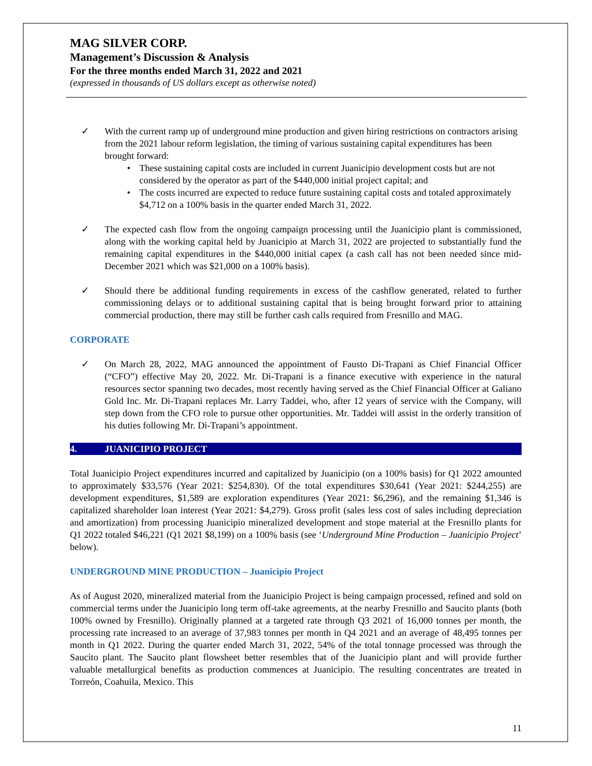MAG SILVER CORP.
Management’s Discussion & Analysis
For the three months ended March 31, 2022 and 2021
(expressed in thousands of US dollars except as otherwise noted)
✓ With the current ramp up of underground mine production and given hiring restrictions on contractors arising from the 2021 labour reform legislation, the timing of various sustaining capital expenditures has been brought forward:
• These sustaining capital costs are included in current Juanicipio development costs but are not considered by the operator as part of the $440,000 initial project capital; and
• The costs incurred are expected to reduce future sustaining capital costs and totaled approximately $4,712 on a 100% basis in the quarter ended March 31, 2022.
✓ The expected cash flow from the ongoing campaign processing until the Juanicipio plant is commissioned, along with the working capital held by Juanicipio at March 31, 2022 are projected to substantially fund the remaining capital expenditures in the $440,000 initial capex (a cash call has not been needed since mid-December 2021 which was $21,000 on a 100% basis).
✓ Should there be additional funding requirements in excess of the cashflow generated, related to further commissioning delays or to additional sustaining capital that is being brought forward prior to attaining commercial production, there may still be further cash calls required from Fresnillo and MAG.
CORPORATE
✓ On March 28, 2022, MAG announced the appointment of Fausto Di-Trapani as Chief Financial Officer (“CFO”) effective May 20, 2022. Mr. Di-Trapani is a finance executive with experience in the natural resources sector spanning two decades, most recently having served as the Chief Financial Officer at Galiano Gold Inc. Mr. Di-Trapani replaces Mr. Larry Taddei, who, after 12 years of service with the Company, will step down from the CFO role to pursue other opportunities. Mr. Taddei will assist in the orderly transition of his duties following Mr. Di-Trapani’s appointment.
4. JUANICIPIO PROJECT
Total Juanicipio Project expenditures incurred and capitalized by Juanicipio (on a 100% basis) for Q1 2022 amounted to approximately $33,576 (Year 2021: $254,830). Of the total expenditures $30,641 (Year 2021: $244,255) are development expenditures, $1,589 are exploration expenditures (Year 2021: $6,296), and the remaining $1,346 is capitalized shareholder loan interest (Year 2021: $4,279). Gross profit (sales less cost of sales including depreciation and amortization) from processing Juanicipio mineralized development and stope material at the Fresnillo plants for Q1 2022 totaled $46,221 (Q1 2021 $8,199) on a 100% basis (see ‘Underground Mine Production – Juanicipio Project’ below).
UNDERGROUND MINE PRODUCTION – Juanicipio Project
As of August 2020, mineralized material from the Juanicipio Project is being campaign processed, refined and sold on commercial terms under the Juanicipio long term off-take agreements, at the nearby Fresnillo and Saucito plants (both 100% owned by Fresnillo). Originally planned at a targeted rate through Q3 2021 of 16,000 tonnes per month, the processing rate increased to an average of 37,983 tonnes per month in Q4 2021 and an average of 48,495 tonnes per month in Q1 2022. During the quarter ended March 31, 2022, 54% of the total tonnage processed was through the Saucito plant. The Saucito plant flowsheet better resembles that of the Juanicipio plant and will provide further valuable metallurgical benefits as production commences at Juanicipio. The resulting concentrates are treated in Torreón, Coahuila, Mexico. This
11